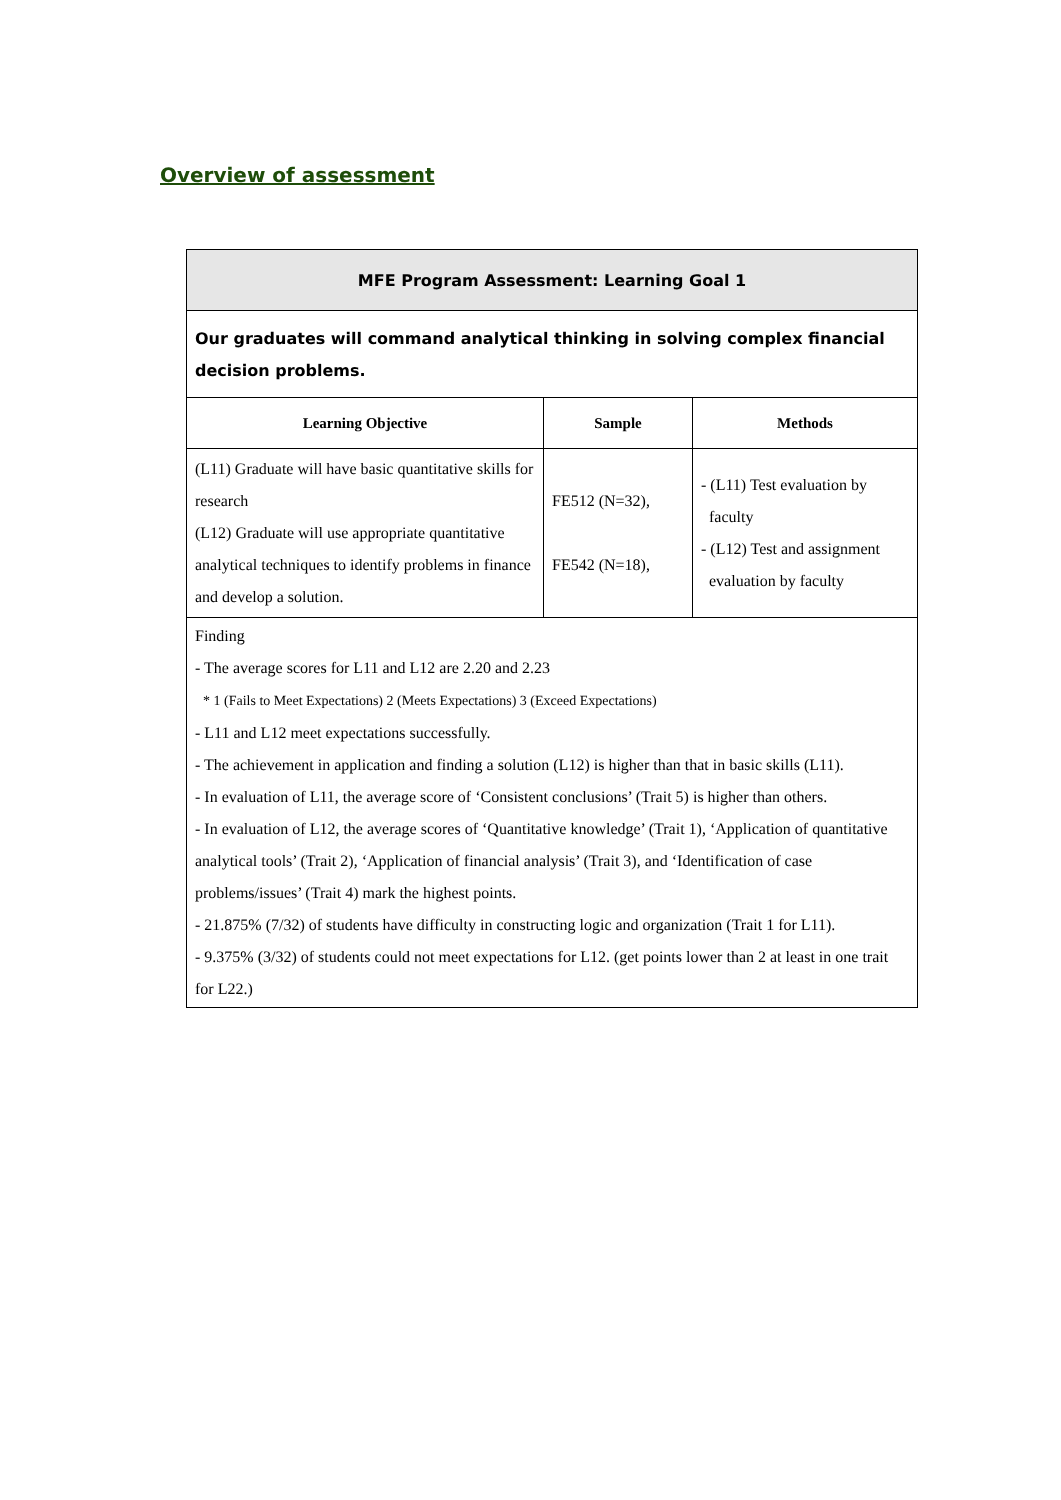Overview of assessment
| MFE Program Assessment: Learning Goal 1 | | |
| --- | --- | --- |
| Our graduates will command analytical thinking in solving complex financial decision problems. | | |
| Learning Objective | Sample | Methods |
| (L11) Graduate will have basic quantitative skills for research (L12) Graduate will use appropriate quantitative analytical techniques to identify problems in finance and develop a solution. | FE512 (N=32), FE542 (N=18), | - (L11) Test evaluation by faculty - (L12) Test and assignment evaluation by faculty |
| Finding - The average scores for L11 and L12 are 2.20 and 2.23 * 1 (Fails to Meet Expectations) 2 (Meets Expectations) 3 (Exceed Expectations) - L11 and L12 meet expectations successfully. - The achievement in application and finding a solution (L12) is higher than that in basic skills (L11). - In evaluation of L11, the average score of ‘Consistent conclusions’ (Trait 5) is higher than others. - In evaluation of L12, the average scores of ‘Quantitative knowledge’ (Trait 1), ‘Application of quantitative analytical tools’ (Trait 2), ‘Application of financial analysis’ (Trait 3), and ‘Identification of case problems/issues’ (Trait 4) mark the highest points. - 21.875% (7/32) of students have difficulty in constructing logic and organization (Trait 1 for L11). - 9.375% (3/32) of students could not meet expectations for L12. (get points lower than 2 at least in one trait for L22.) | | |